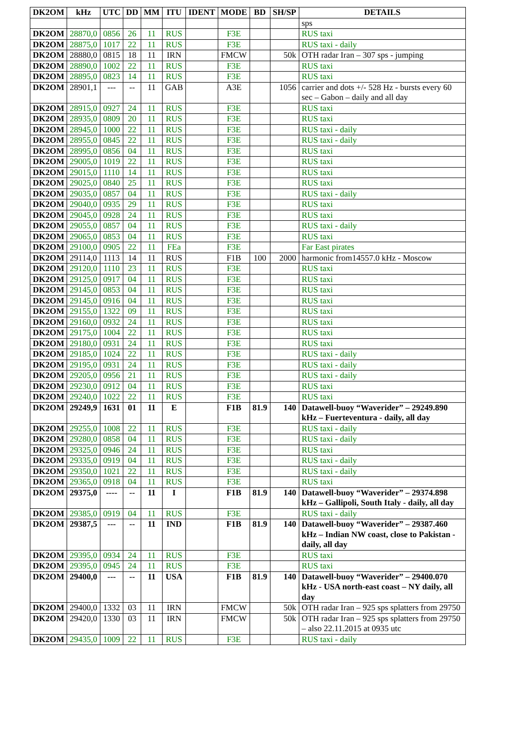| DK2OM | kHz | UTC | DD | MM | ITU | IDENT | MODE | BD | SH/SP | DETAILS |
| --- | --- | --- | --- | --- | --- | --- | --- | --- | --- | --- |
| | | | | | | | | | | sps |
| DK2OM | 28870,0 | 0856 | 26 | 11 | RUS | | F3E | | | RUS taxi |
| DK2OM | 28875,0 | 1017 | 22 | 11 | RUS | | F3E | | | RUS taxi - daily |
| DK2OM | 28880,0 | 0815 | 18 | 11 | IRN | | FMCW | | 50k | OTH radar Iran – 307 sps - jumping |
| DK2OM | 28890,0 | 1002 | 22 | 11 | RUS | | F3E | | | RUS taxi |
| DK2OM | 28895,0 | 0823 | 14 | 11 | RUS | | F3E | | | RUS taxi |
| DK2OM | 28901,1 | --- | -- | 11 | GAB | | A3E | | 1056 | carrier and dots +/- 528 Hz - bursts every 60 sec – Gabon – daily and all day |
| DK2OM | 28915,0 | 0927 | 24 | 11 | RUS | | F3E | | | RUS taxi |
| DK2OM | 28935,0 | 0809 | 20 | 11 | RUS | | F3E | | | RUS taxi |
| DK2OM | 28945,0 | 1000 | 22 | 11 | RUS | | F3E | | | RUS taxi - daily |
| DK2OM | 28955,0 | 0845 | 22 | 11 | RUS | | F3E | | | RUS taxi - daily |
| DK2OM | 28995,0 | 0856 | 04 | 11 | RUS | | F3E | | | RUS taxi |
| DK2OM | 29005,0 | 1019 | 22 | 11 | RUS | | F3E | | | RUS taxi |
| DK2OM | 29015,0 | 1110 | 14 | 11 | RUS | | F3E | | | RUS taxi |
| DK2OM | 29025,0 | 0840 | 25 | 11 | RUS | | F3E | | | RUS taxi |
| DK2OM | 29035,0 | 0857 | 04 | 11 | RUS | | F3E | | | RUS taxi - daily |
| DK2OM | 29040,0 | 0935 | 29 | 11 | RUS | | F3E | | | RUS taxi |
| DK2OM | 29045,0 | 0928 | 24 | 11 | RUS | | F3E | | | RUS taxi |
| DK2OM | 29055,0 | 0857 | 04 | 11 | RUS | | F3E | | | RUS taxi - daily |
| DK2OM | 29065,0 | 0853 | 04 | 11 | RUS | | F3E | | | RUS taxi |
| DK2OM | 29100,0 | 0905 | 22 | 11 | FEa | | F3E | | | Far East pirates |
| DK2OM | 29114,0 | 1113 | 14 | 11 | RUS | | F1B | 100 | 2000 | harmonic from14557.0 kHz - Moscow |
| DK2OM | 29120,0 | 1110 | 23 | 11 | RUS | | F3E | | | RUS taxi |
| DK2OM | 29125,0 | 0917 | 04 | 11 | RUS | | F3E | | | RUS taxi |
| DK2OM | 29145,0 | 0853 | 04 | 11 | RUS | | F3E | | | RUS taxi |
| DK2OM | 29145,0 | 0916 | 04 | 11 | RUS | | F3E | | | RUS taxi |
| DK2OM | 29155,0 | 1322 | 09 | 11 | RUS | | F3E | | | RUS taxi |
| DK2OM | 29160,0 | 0932 | 24 | 11 | RUS | | F3E | | | RUS taxi |
| DK2OM | 29175,0 | 1004 | 22 | 11 | RUS | | F3E | | | RUS taxi |
| DK2OM | 29180,0 | 0931 | 24 | 11 | RUS | | F3E | | | RUS taxi |
| DK2OM | 29185,0 | 1024 | 22 | 11 | RUS | | F3E | | | RUS taxi - daily |
| DK2OM | 29195,0 | 0931 | 24 | 11 | RUS | | F3E | | | RUS taxi - daily |
| DK2OM | 29205,0 | 0956 | 21 | 11 | RUS | | F3E | | | RUS taxi - daily |
| DK2OM | 29230,0 | 0912 | 04 | 11 | RUS | | F3E | | | RUS taxi |
| DK2OM | 29240,0 | 1022 | 22 | 11 | RUS | | F3E | | | RUS taxi |
| DK2OM | 29249,9 | 1631 | 01 | 11 | E | | F1B | 81.9 | 140 | Datawell-buoy “Waverider” – 29249.890 kHz – Fuerteventura - daily, all day |
| DK2OM | 29255,0 | 1008 | 22 | 11 | RUS | | F3E | | | RUS taxi - daily |
| DK2OM | 29280,0 | 0858 | 04 | 11 | RUS | | F3E | | | RUS taxi - daily |
| DK2OM | 29325,0 | 0946 | 24 | 11 | RUS | | F3E | | | RUS taxi |
| DK2OM | 29335,0 | 0919 | 04 | 11 | RUS | | F3E | | | RUS taxi - daily |
| DK2OM | 29350,0 | 1021 | 22 | 11 | RUS | | F3E | | | RUS taxi - daily |
| DK2OM | 29365,0 | 0918 | 04 | 11 | RUS | | F3E | | | RUS taxi |
| DK2OM | 29375,0 | ---- | -- | 11 | I | | F1B | 81.9 | 140 | Datawell-buoy “Waverider” – 29374.898 kHz – Gallipoli, South Italy - daily, all day |
| DK2OM | 29385,0 | 0919 | 04 | 11 | RUS | | F3E | | | RUS taxi - daily |
| DK2OM | 29387,5 | --- | -- | 11 | IND | | F1B | 81.9 | 140 | Datawell-buoy “Waverider” – 29387.460 kHz – Indian NW coast, close to Pakistan - daily, all day |
| DK2OM | 29395,0 | 0934 | 24 | 11 | RUS | | F3E | | | RUS taxi |
| DK2OM | 29395,0 | 0945 | 24 | 11 | RUS | | F3E | | | RUS taxi |
| DK2OM | 29400,0 | --- | -- | 11 | USA | | F1B | 81.9 | 140 | Datawell-buoy “Waverider” – 29400.070 kHz - USA north-east coast – NY daily, all day |
| DK2OM | 29400,0 | 1332 | 03 | 11 | IRN | | FMCW | | 50k | OTH radar Iran – 925 sps splatters from 29750 |
| DK2OM | 29420,0 | 1330 | 03 | 11 | IRN | | FMCW | | 50k | OTH radar Iran – 925 sps splatters from 29750 – also 22.11.2015 at 0935 utc |
| DK2OM | 29435,0 | 1009 | 22 | 11 | RUS | | F3E | | | RUS taxi - daily |